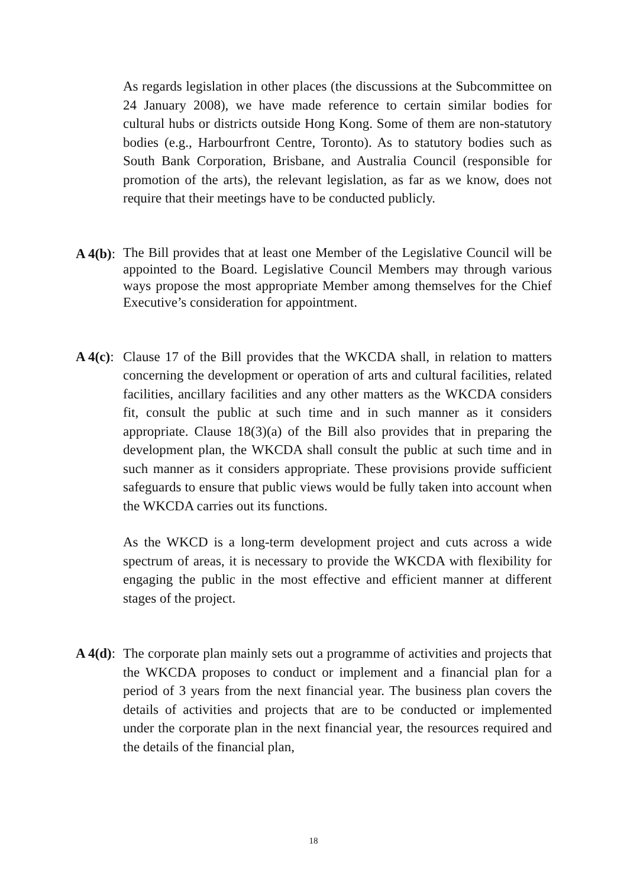As regards legislation in other places (the discussions at the Subcommittee on 24 January 2008), we have made reference to certain similar bodies for cultural hubs or districts outside Hong Kong. Some of them are non-statutory bodies (e.g., Harbourfront Centre, Toronto). As to statutory bodies such as South Bank Corporation, Brisbane, and Australia Council (responsible for promotion of the arts), the relevant legislation, as far as we know, does not require that their meetings have to be conducted publicly.
A 4(b):
The Bill provides that at least one Member of the Legislative Council will be appointed to the Board. Legislative Council Members may through various ways propose the most appropriate Member among themselves for the Chief Executive’s consideration for appointment.
A 4(c):
Clause 17 of the Bill provides that the WKCDA shall, in relation to matters concerning the development or operation of arts and cultural facilities, related facilities, ancillary facilities and any other matters as the WKCDA considers fit, consult the public at such time and in such manner as it considers appropriate. Clause 18(3)(a) of the Bill also provides that in preparing the development plan, the WKCDA shall consult the public at such time and in such manner as it considers appropriate. These provisions provide sufficient safeguards to ensure that public views would be fully taken into account when the WKCDA carries out its functions.
As the WKCD is a long-term development project and cuts across a wide spectrum of areas, it is necessary to provide the WKCDA with flexibility for engaging the public in the most effective and efficient manner at different stages of the project.
A 4(d):
The corporate plan mainly sets out a programme of activities and projects that the WKCDA proposes to conduct or implement and a financial plan for a period of 3 years from the next financial year. The business plan covers the details of activities and projects that are to be conducted or implemented under the corporate plan in the next financial year, the resources required and the details of the financial plan,
18